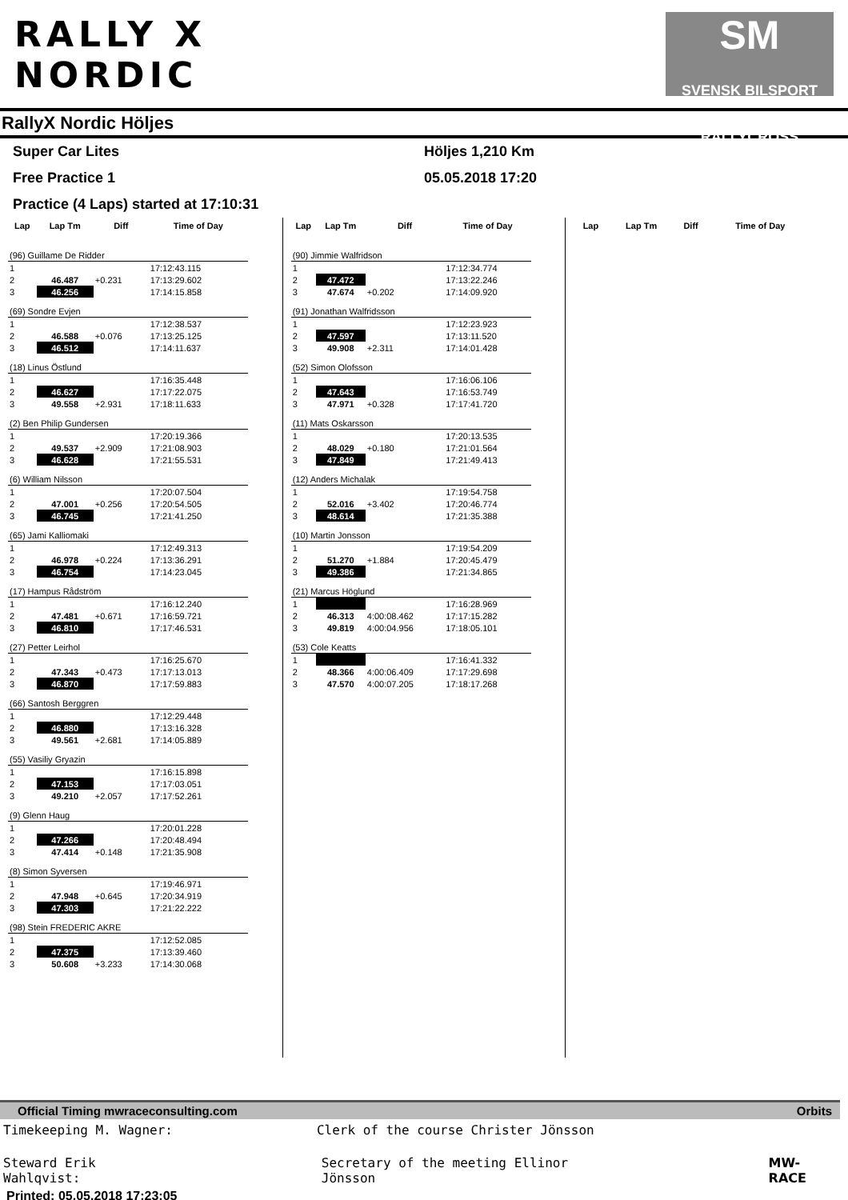RALLY X
NORDIC
SM
SVENSK BILSPORT RALLYCROSS
RallyX Nordic Höljes
Super Car Lites Höljes 1,210 Km
Free Practice 1 05.05.2018 17:20
Practice (4 Laps) started at 17:10:31
| Lap | Lap Tm | Diff | Time of Day |
| --- | --- | --- | --- |
| (96) Guillame De Ridder | | | |
| 1 | | | 17:12:43.115 |
| 2 | 46.487 | +0.231 | 17:13:29.602 |
| 3 | 46.256 | | 17:14:15.858 |
| (69) Sondre Evjen | | | |
| 1 | | | 17:12:38.537 |
| 2 | 46.588 | +0.076 | 17:13:25.125 |
| 3 | 46.512 | | 17:14:11.637 |
| (18) Linus Östlund | | | |
| 1 | | | 17:16:35.448 |
| 2 | 46.627 | | 17:17:22.075 |
| 3 | 49.558 | +2.931 | 17:18:11.633 |
| (2) Ben Philip Gundersen | | | |
| 1 | | | 17:20:19.366 |
| 2 | 49.537 | +2.909 | 17:21:08.903 |
| 3 | 46.628 | | 17:21:55.531 |
| (6) William Nilsson | | | |
| 1 | | | 17:20:07.504 |
| 2 | 47.001 | +0.256 | 17:20:54.505 |
| 3 | 46.745 | | 17:21:41.250 |
| (65) Jami Kalliomaki | | | |
| 1 | | | 17:12:49.313 |
| 2 | 46.978 | +0.224 | 17:13:36.291 |
| 3 | 46.754 | | 17:14:23.045 |
| (17) Hampus Rådström | | | |
| 1 | | | 17:16:12.240 |
| 2 | 47.481 | +0.671 | 17:16:59.721 |
| 3 | 46.810 | | 17:17:46.531 |
| (27) Petter Leirhol | | | |
| 1 | | | 17:16:25.670 |
| 2 | 47.343 | +0.473 | 17:17:13.013 |
| 3 | 46.870 | | 17:17:59.883 |
| (66) Santosh Berggren | | | |
| 1 | | | 17:12:29.448 |
| 2 | 46.880 | | 17:13:16.328 |
| 3 | 49.561 | +2.681 | 17:14:05.889 |
| (55) Vasiliy Gryazin | | | |
| 1 | | | 17:16:15.898 |
| 2 | 47.153 | | 17:17:03.051 |
| 3 | 49.210 | +2.057 | 17:17:52.261 |
| (9) Glenn Haug | | | |
| 1 | | | 17:20:01.228 |
| 2 | 47.266 | | 17:20:48.494 |
| 3 | 47.414 | +0.148 | 17:21:35.908 |
| (8) Simon Syversen | | | |
| 1 | | | 17:19:46.971 |
| 2 | 47.948 | +0.645 | 17:20:34.919 |
| 3 | 47.303 | | 17:21:22.222 |
| (98) Stein FREDERIC AKRE | | | |
| 1 | | | 17:12:52.085 |
| 2 | 47.375 | | 17:13:39.460 |
| 3 | 50.608 | +3.233 | 17:14:30.068 |
| Lap | Lap Tm | Diff | Time of Day |
| --- | --- | --- | --- |
| (90) Jimmie Walfridson | | | |
| 1 | | | 17:12:34.774 |
| 2 | 47.472 | | 17:13:22.246 |
| 3 | 47.674 | +0.202 | 17:14:09.920 |
| (91) Jonathan Walfridsson | | | |
| 1 | | | 17:12:23.923 |
| 2 | 47.597 | | 17:13:11.520 |
| 3 | 49.908 | +2.311 | 17:14:01.428 |
| (52) Simon Olofsson | | | |
| 1 | | | 17:16:06.106 |
| 2 | 47.643 | | 17:16:53.749 |
| 3 | 47.971 | +0.328 | 17:17:41.720 |
| (11) Mats Oskarsson | | | |
| 1 | | | 17:20:13.535 |
| 2 | 48.029 | +0.180 | 17:21:01.564 |
| 3 | 47.849 | | 17:21:49.413 |
| (12) Anders Michalak | | | |
| 1 | | | 17:19:54.758 |
| 2 | 52.016 | +3.402 | 17:20:46.774 |
| 3 | 48.614 | | 17:21:35.388 |
| (10) Martin Jonsson | | | |
| 1 | | | 17:19:54.209 |
| 2 | 51.270 | +1.884 | 17:20:45.479 |
| 3 | 49.386 | | 17:21:34.865 |
| (21) Marcus Höglund | | | |
| 1 | | | 17:16:28.969 |
| 2 | 46.313 | 4:00:08.462 | 17:17:15.282 |
| 3 | 49.819 | 4:00:04.956 | 17:18:05.101 |
| (53) Cole Keatts | | | |
| 1 | | | 17:16:41.332 |
| 2 | 48.366 | 4:00:06.409 | 17:17:29.698 |
| 3 | 47.570 | 4:00:07.205 | 17:18:17.268 |
| Lap | Lap Tm | Diff | Time of Day |
| --- | --- | --- | --- |
Official Timing mwraceconsulting.com Orbits
Timekeeping M. Wagner: Clerk of the course Christer Jönsson
Steward Erik Wahlqvist: Secretary of the meeting Ellinor Jönsson MW-RACE
Printed: 05.05.2018 17:23:05